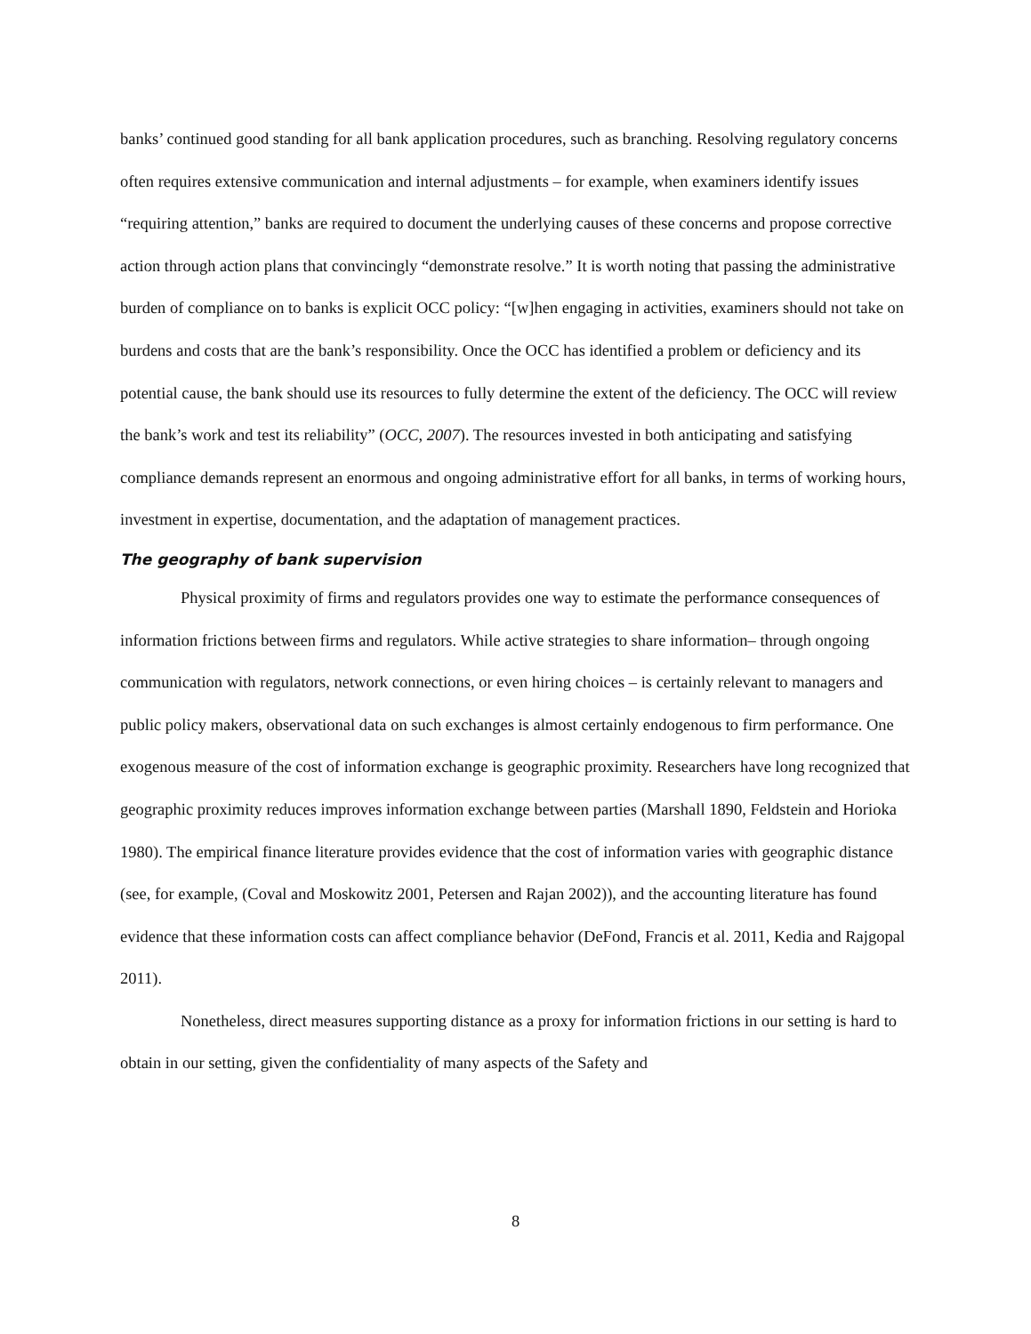banks’ continued good standing for all bank application procedures, such as branching. Resolving regulatory concerns often requires extensive communication and internal adjustments – for example, when examiners identify issues “requiring attention,” banks are required to document the underlying causes of these concerns and propose corrective action through action plans that convincingly “demonstrate resolve.” It is worth noting that passing the administrative burden of compliance on to banks is explicit OCC policy: “[w]hen engaging in activities, examiners should not take on burdens and costs that are the bank’s responsibility. Once the OCC has identified a problem or deficiency and its potential cause, the bank should use its resources to fully determine the extent of the deficiency. The OCC will review the bank’s work and test its reliability” (OCC, 2007). The resources invested in both anticipating and satisfying compliance demands represent an enormous and ongoing administrative effort for all banks, in terms of working hours, investment in expertise, documentation, and the adaptation of management practices.
The geography of bank supervision
Physical proximity of firms and regulators provides one way to estimate the performance consequences of information frictions between firms and regulators. While active strategies to share information– through ongoing communication with regulators, network connections, or even hiring choices – is certainly relevant to managers and public policy makers, observational data on such exchanges is almost certainly endogenous to firm performance. One exogenous measure of the cost of information exchange is geographic proximity. Researchers have long recognized that geographic proximity reduces improves information exchange between parties (Marshall 1890, Feldstein and Horioka 1980). The empirical finance literature provides evidence that the cost of information varies with geographic distance (see, for example, (Coval and Moskowitz 2001, Petersen and Rajan 2002)), and the accounting literature has found evidence that these information costs can affect compliance behavior (DeFond, Francis et al. 2011, Kedia and Rajgopal 2011).
Nonetheless, direct measures supporting distance as a proxy for information frictions in our setting is hard to obtain in our setting, given the confidentiality of many aspects of the Safety and
8